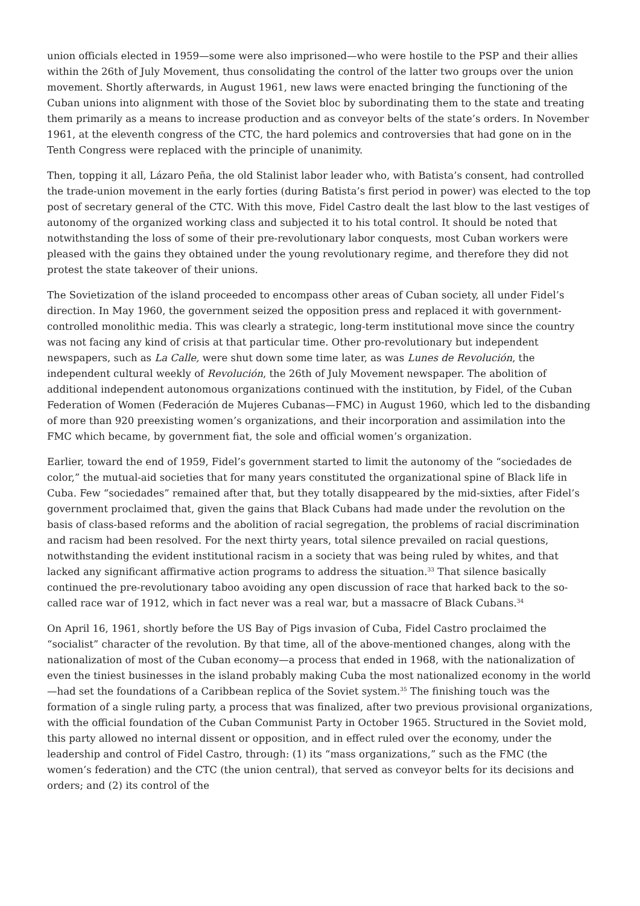union officials elected in 1959—some were also imprisoned—who were hostile to the PSP and their allies within the 26th of July Movement, thus consolidating the control of the latter two groups over the union movement. Shortly afterwards, in August 1961, new laws were enacted bringing the functioning of the Cuban unions into alignment with those of the Soviet bloc by subordinating them to the state and treating them primarily as a means to increase production and as conveyor belts of the state’s orders. In November 1961, at the eleventh congress of the CTC, the hard polemics and controversies that had gone on in the Tenth Congress were replaced with the principle of unanimity.
Then, topping it all, Lázaro Peña, the old Stalinist labor leader who, with Batista’s consent, had controlled the trade-union movement in the early forties (during Batista’s first period in power) was elected to the top post of secretary general of the CTC. With this move, Fidel Castro dealt the last blow to the last vestiges of autonomy of the organized working class and subjected it to his total control. It should be noted that notwithstanding the loss of some of their pre-revolutionary labor conquests, most Cuban workers were pleased with the gains they obtained under the young revolutionary regime, and therefore they did not protest the state takeover of their unions.
The Sovietization of the island proceeded to encompass other areas of Cuban society, all under Fidel’s direction. In May 1960, the government seized the opposition press and replaced it with government-controlled monolithic media. This was clearly a strategic, long-term institutional move since the country was not facing any kind of crisis at that particular time. Other pro-revolutionary but independent newspapers, such as La Calle, were shut down some time later, as was Lunes de Revolución, the independent cultural weekly of Revolución, the 26th of July Movement newspaper. The abolition of additional independent autonomous organizations continued with the institution, by Fidel, of the Cuban Federation of Women (Federación de Mujeres Cubanas—FMC) in August 1960, which led to the disbanding of more than 920 preexisting women’s organizations, and their incorporation and assimilation into the FMC which became, by government fiat, the sole and official women’s organization.
Earlier, toward the end of 1959, Fidel’s government started to limit the autonomy of the “sociedades de color,” the mutual-aid societies that for many years constituted the organizational spine of Black life in Cuba. Few “sociedades” remained after that, but they totally disappeared by the mid-sixties, after Fidel’s government proclaimed that, given the gains that Black Cubans had made under the revolution on the basis of class-based reforms and the abolition of racial segregation, the problems of racial discrimination and racism had been resolved. For the next thirty years, total silence prevailed on racial questions, notwithstanding the evident institutional racism in a society that was being ruled by whites, and that lacked any significant affirmative action programs to address the situation.<sup>33</sup> That silence basically continued the pre-revolutionary taboo avoiding any open discussion of race that harked back to the so-called race war of 1912, which in fact never was a real war, but a massacre of Black Cubans.<sup>34</sup>
On April 16, 1961, shortly before the US Bay of Pigs invasion of Cuba, Fidel Castro proclaimed the “socialist” character of the revolution. By that time, all of the above-mentioned changes, along with the nationalization of most of the Cuban economy—a process that ended in 1968, with the nationalization of even the tiniest businesses in the island probably making Cuba the most nationalized economy in the world—had set the foundations of a Caribbean replica of the Soviet system.<sup>35</sup> The finishing touch was the formation of a single ruling party, a process that was finalized, after two previous provisional organizations, with the official foundation of the Cuban Communist Party in October 1965. Structured in the Soviet mold, this party allowed no internal dissent or opposition, and in effect ruled over the economy, under the leadership and control of Fidel Castro, through: (1) its “mass organizations,” such as the FMC (the women’s federation) and the CTC (the union central), that served as conveyor belts for its decisions and orders; and (2) its control of the